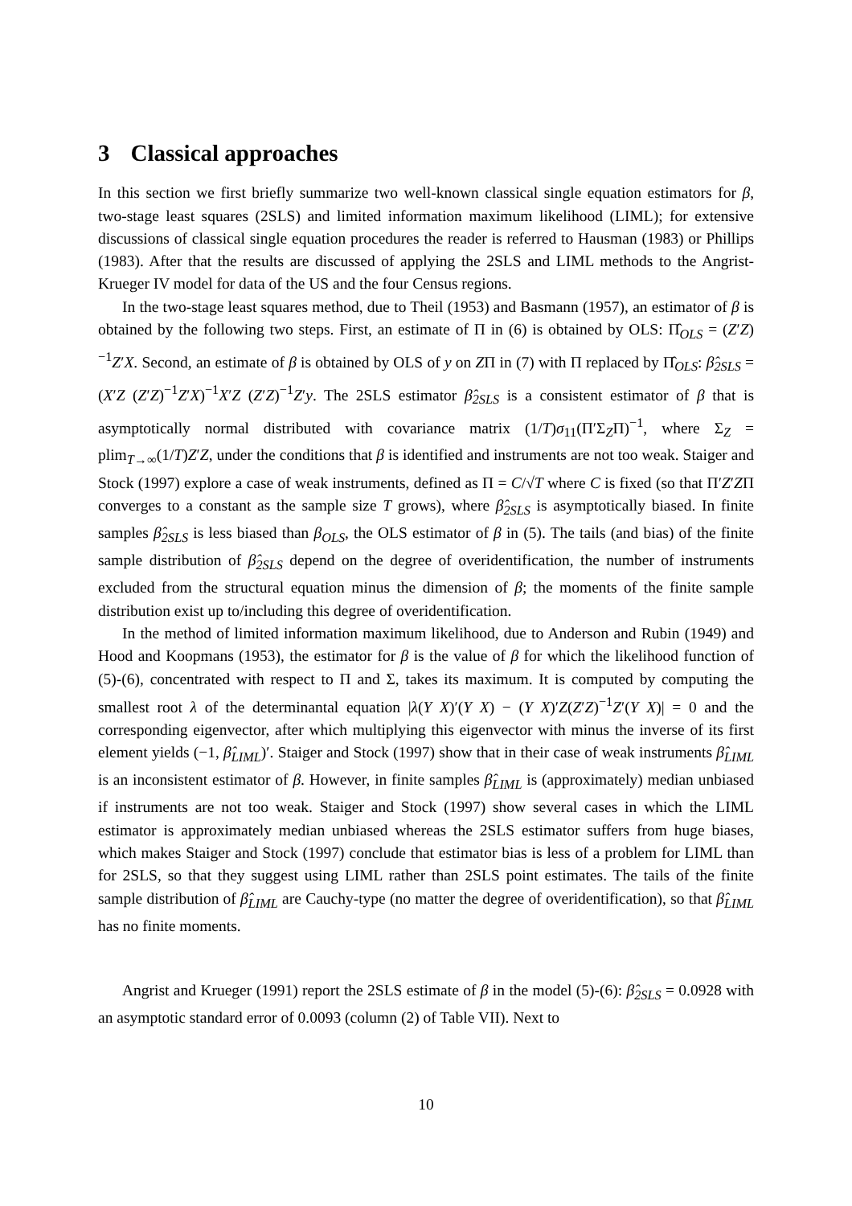3 Classical approaches
In this section we first briefly summarize two well-known classical single equation estimators for β, two-stage least squares (2SLS) and limited information maximum likelihood (LIML); for extensive discussions of classical single equation procedures the reader is referred to Hausman (1983) or Phillips (1983). After that the results are discussed of applying the 2SLS and LIML methods to the Angrist-Krueger IV model for data of the US and the four Census regions.
In the two-stage least squares method, due to Theil (1953) and Basmann (1957), an estimator of β is obtained by the following two steps. First, an estimate of Π in (6) is obtained by OLS: Π̂<sub>OLS</sub> = (Z′Z)<sup>−1</sup>Z′X. Second, an estimate of β is obtained by OLS of y on ZΠ in (7) with Π replaced by Π̂<sub>OLS</sub>: β̂<sub>2SLS</sub> = (X′Z (Z′Z)<sup>−1</sup>Z′X)<sup>−1</sup>X′Z (Z′Z)<sup>−1</sup>Z′y. The 2SLS estimator β̂<sub>2SLS</sub> is a consistent estimator of β that is asymptotically normal distributed with covariance matrix (1/T)σ<sub>11</sub>(Π′Σ<sub>Z</sub>Π)<sup>−1</sup>, where Σ<sub>Z</sub> = plim<sub>T→∞</sub>(1/T)Z′Z, under the conditions that β is identified and instruments are not too weak. Staiger and Stock (1997) explore a case of weak instruments, defined as Π = C/√T where C is fixed (so that Π′Z′ZΠ converges to a constant as the sample size T grows), where β̂<sub>2SLS</sub> is asymptotically biased. In finite samples β̂<sub>2SLS</sub> is less biased than β<sub>OLS</sub>, the OLS estimator of β in (5). The tails (and bias) of the finite sample distribution of β̂<sub>2SLS</sub> depend on the degree of overidentification, the number of instruments excluded from the structural equation minus the dimension of β; the moments of the finite sample distribution exist up to/including this degree of overidentification.
In the method of limited information maximum likelihood, due to Anderson and Rubin (1949) and Hood and Koopmans (1953), the estimator for β is the value of β for which the likelihood function of (5)-(6), concentrated with respect to Π and Σ, takes its maximum. It is computed by computing the smallest root λ of the determinantal equation |λ(Y X)′(Y X) − (Y X)′Z(Z′Z)<sup>−1</sup>Z′(Y X)| = 0 and the corresponding eigenvector, after which multiplying this eigenvector with minus the inverse of its first element yields (−1, β̂<sub>LIML</sub>)′. Staiger and Stock (1997) show that in their case of weak instruments β̂<sub>LIML</sub> is an inconsistent estimator of β. However, in finite samples β̂<sub>LIML</sub> is (approximately) median unbiased if instruments are not too weak. Staiger and Stock (1997) show several cases in which the LIML estimator is approximately median unbiased whereas the 2SLS estimator suffers from huge biases, which makes Staiger and Stock (1997) conclude that estimator bias is less of a problem for LIML than for 2SLS, so that they suggest using LIML rather than 2SLS point estimates. The tails of the finite sample distribution of β̂<sub>LIML</sub> are Cauchy-type (no matter the degree of overidentification), so that β̂<sub>LIML</sub> has no finite moments.
Angrist and Krueger (1991) report the 2SLS estimate of β in the model (5)-(6): β̂<sub>2SLS</sub> = 0.0928 with an asymptotic standard error of 0.0093 (column (2) of Table VII). Next to
10